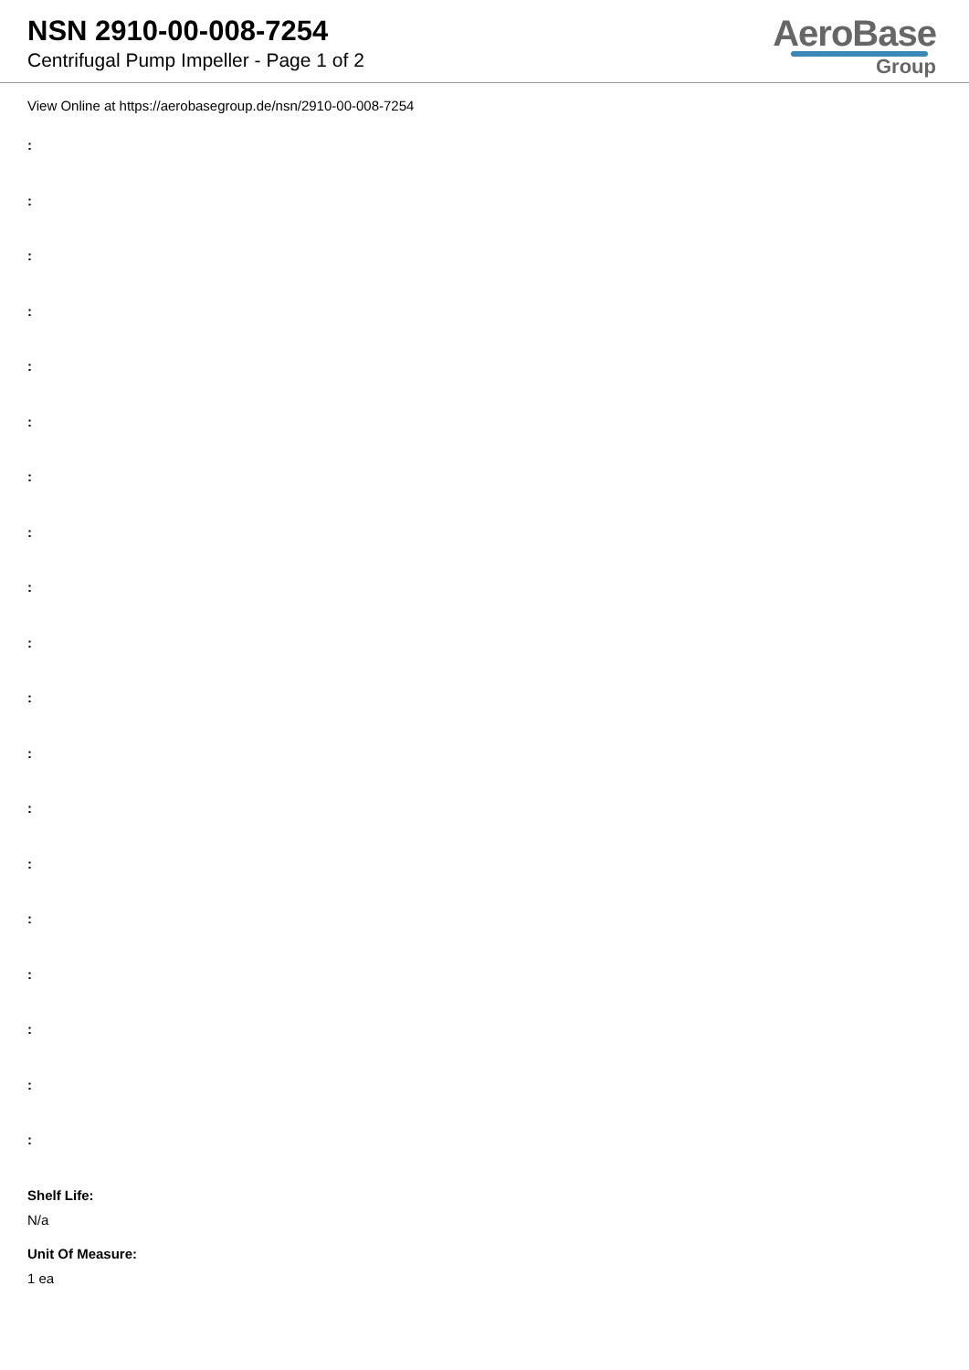NSN 2910-00-008-7254
Centrifugal Pump Impeller - Page 1 of 2
AeroBase
Group
View Online at https://aerobasegroup.de/nsn/2910-00-008-7254
:
:
:
:
:
:
:
:
:
:
:
:
:
:
:
:
:
:
:
Shelf Life:
N/a
Unit Of Measure:
1 ea